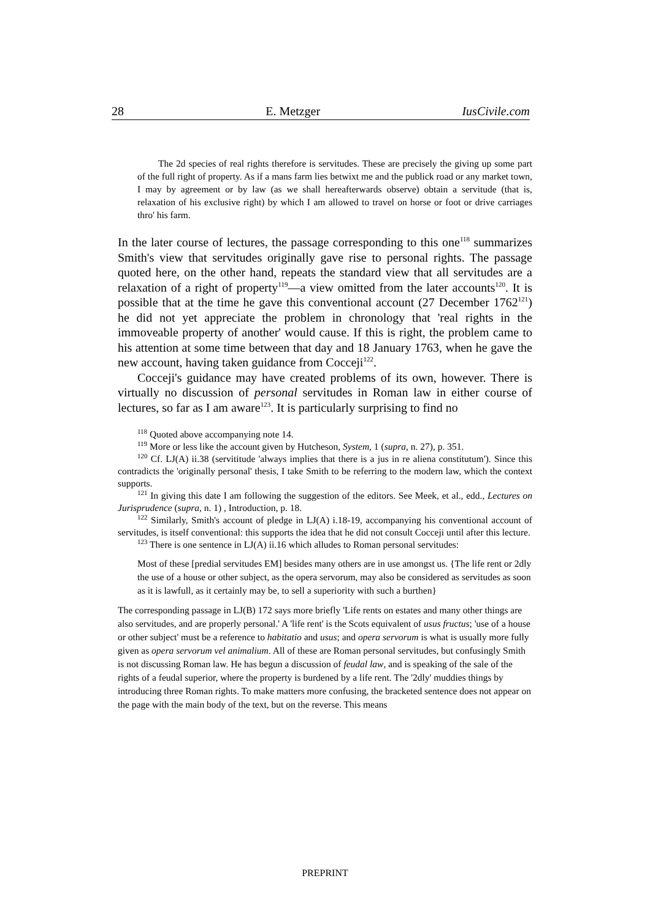28 E. Metzger IusCivile.com
The 2d species of real rights therefore is servitudes. These are precisely the giving up some part of the full right of property. As if a mans farm lies betwixt me and the publick road or any market town, I may by agreement or by law (as we shall hereafterwards observe) obtain a servitude (that is, relaxation of his exclusive right) by which I am allowed to travel on horse or foot or drive carriages thro' his farm.
In the later course of lectures, the passage corresponding to this one<sup>118</sup> summarizes Smith's view that servitudes originally gave rise to personal rights. The passage quoted here, on the other hand, repeats the standard view that all servitudes are a relaxation of a right of property<sup>119</sup>—a view omitted from the later accounts<sup>120</sup>. It is possible that at the time he gave this conventional account (27 December 1762<sup>121</sup>) he did not yet appreciate the problem in chronology that 'real rights in the immoveable property of another' would cause. If this is right, the problem came to his attention at some time between that day and 18 January 1763, when he gave the new account, having taken guidance from Cocceji<sup>122</sup>.
Cocceji's guidance may have created problems of its own, however. There is virtually no discussion of personal servitudes in Roman law in either course of lectures, so far as I am aware<sup>123</sup>. It is particularly surprising to find no
<sup>118</sup> Quoted above accompanying note 14.
<sup>119</sup> More or less like the account given by Hutcheson, System, 1 (supra, n. 27), p. 351.
<sup>120</sup> Cf. LJ(A) ii.38 (servititude 'always implies that there is a jus in re aliena constitutum'). Since this contradicts the 'originally personal' thesis, I take Smith to be referring to the modern law, which the context supports.
<sup>121</sup> In giving this date I am following the suggestion of the editors. See Meek, et al., edd., Lectures on Jurisprudence (supra, n. 1) , Introduction, p. 18.
<sup>122</sup> Similarly, Smith's account of pledge in LJ(A) i.18-19, accompanying his conventional account of servitudes, is itself conventional: this supports the idea that he did not consult Cocceji until after this lecture.
<sup>123</sup> There is one sentence in LJ(A) ii.16 which alludes to Roman personal servitudes:
Most of these [predial servitudes EM] besides many others are in use amongst us. {The life rent or 2dly the use of a house or other subject, as the opera servorum, may also be considered as servitudes as soon as it is lawfull, as it certainly may be, to sell a superiority with such a burthen}
The corresponding passage in LJ(B) 172 says more briefly 'Life rents on estates and many other things are also servitudes, and are properly personal.' A 'life rent' is the Scots equivalent of usus fructus; 'use of a house or other subject' must be a reference to habitatio and usus; and opera servorum is what is usually more fully given as opera servorum vel animalium. All of these are Roman personal servitudes, but confusingly Smith is not discussing Roman law. He has begun a discussion of feudal law, and is speaking of the sale of the rights of a feudal superior, where the property is burdened by a life rent. The '2dly' muddies things by introducing three Roman rights. To make matters more confusing, the bracketed sentence does not appear on the page with the main body of the text, but on the reverse. This means
PREPRINT